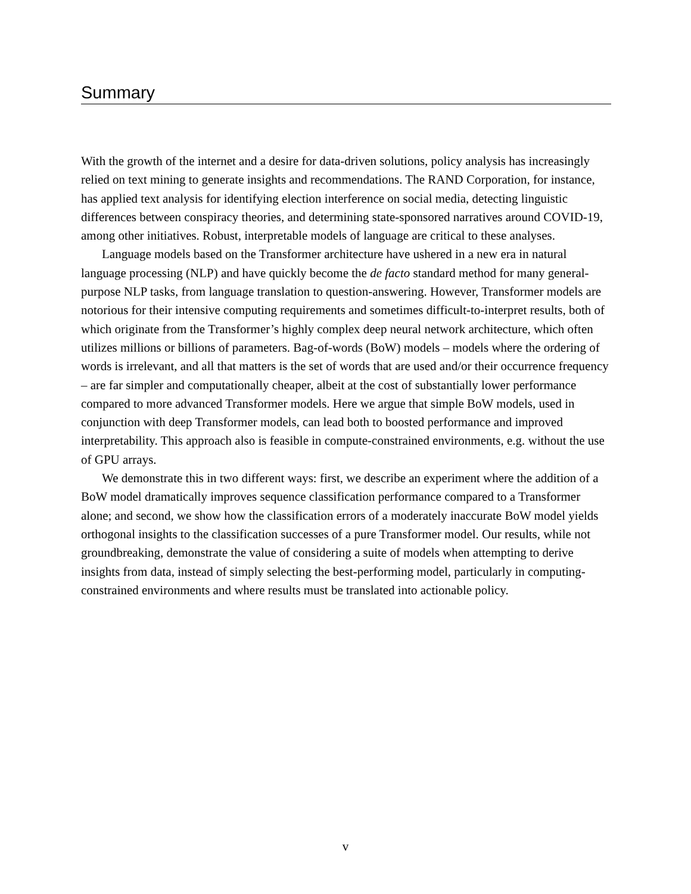Summary
With the growth of the internet and a desire for data-driven solutions, policy analysis has increasingly relied on text mining to generate insights and recommendations. The RAND Corporation, for instance, has applied text analysis for identifying election interference on social media, detecting linguistic differences between conspiracy theories, and determining state-sponsored narratives around COVID-19, among other initiatives. Robust, interpretable models of language are critical to these analyses.
Language models based on the Transformer architecture have ushered in a new era in natural language processing (NLP) and have quickly become the de facto standard method for many general-purpose NLP tasks, from language translation to question-answering. However, Transformer models are notorious for their intensive computing requirements and sometimes difficult-to-interpret results, both of which originate from the Transformer’s highly complex deep neural network architecture, which often utilizes millions or billions of parameters. Bag-of-words (BoW) models – models where the ordering of words is irrelevant, and all that matters is the set of words that are used and/or their occurrence frequency – are far simpler and computationally cheaper, albeit at the cost of substantially lower performance compared to more advanced Transformer models. Here we argue that simple BoW models, used in conjunction with deep Transformer models, can lead both to boosted performance and improved interpretability. This approach also is feasible in compute-constrained environments, e.g. without the use of GPU arrays.
We demonstrate this in two different ways: first, we describe an experiment where the addition of a BoW model dramatically improves sequence classification performance compared to a Transformer alone; and second, we show how the classification errors of a moderately inaccurate BoW model yields orthogonal insights to the classification successes of a pure Transformer model. Our results, while not groundbreaking, demonstrate the value of considering a suite of models when attempting to derive insights from data, instead of simply selecting the best-performing model, particularly in computing-constrained environments and where results must be translated into actionable policy.
v